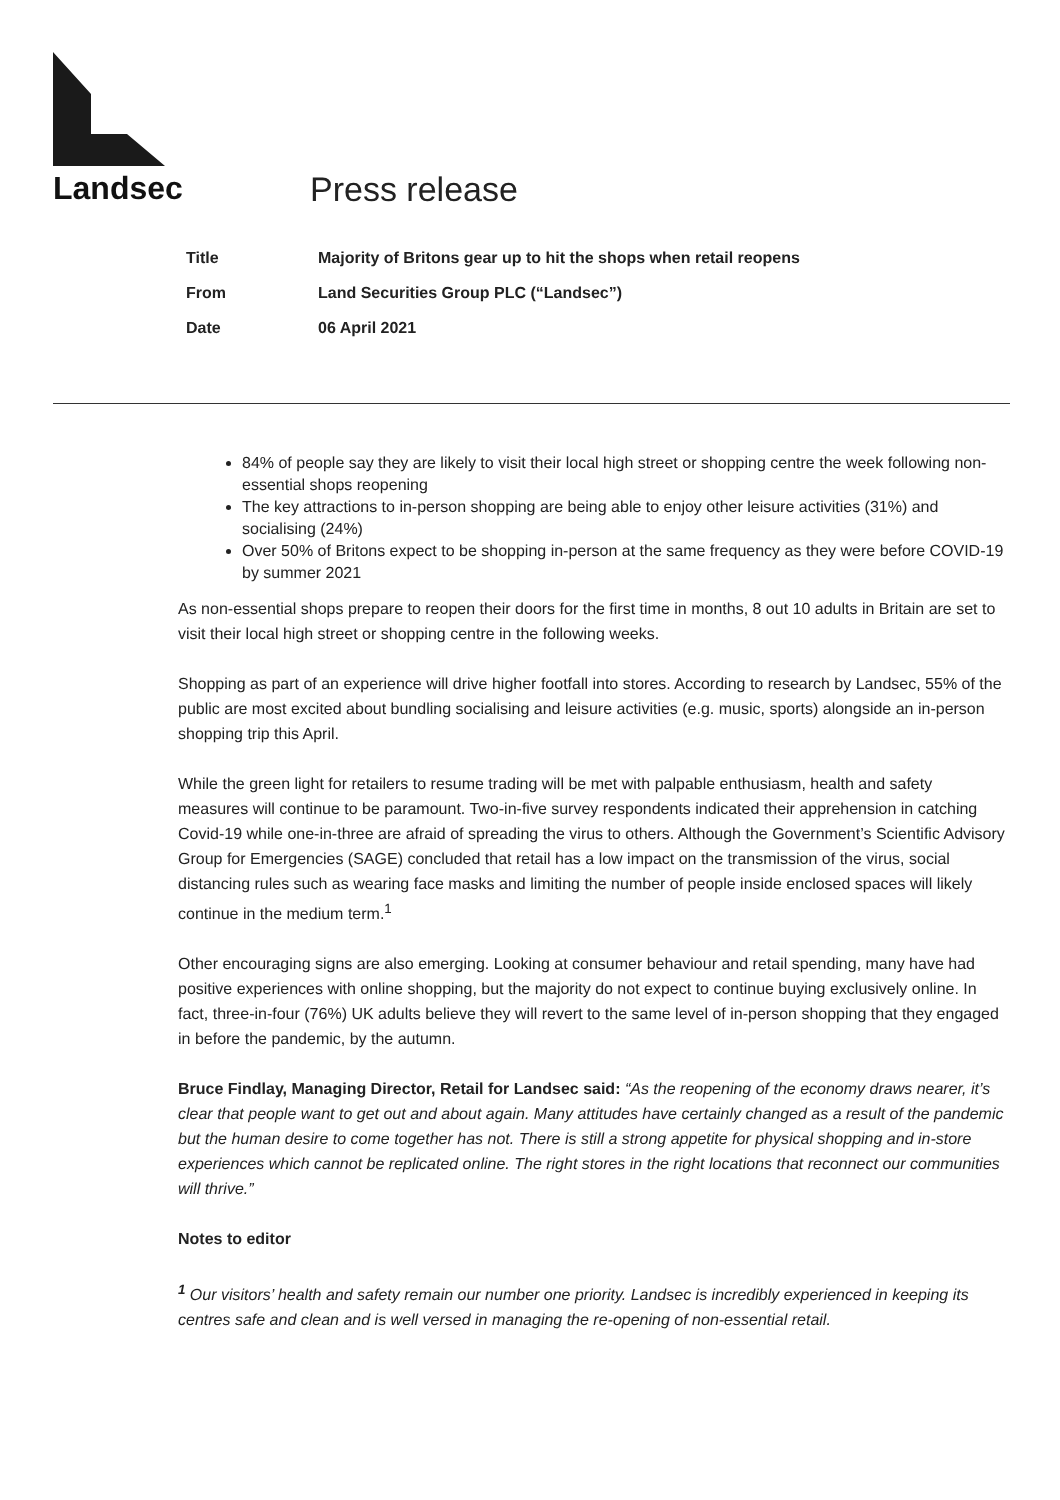Landsec Press release
| Title | Majority of Britons gear up to hit the shops when retail reopens |
| From | Land Securities Group PLC (“Landsec”) |
| Date | 06 April 2021 |
84% of people say they are likely to visit their local high street or shopping centre the week following non-essential shops reopening
The key attractions to in-person shopping are being able to enjoy other leisure activities (31%) and socialising (24%)
Over 50% of Britons expect to be shopping in-person at the same frequency as they were before COVID-19 by summer 2021
As non-essential shops prepare to reopen their doors for the first time in months, 8 out 10 adults in Britain are set to visit their local high street or shopping centre in the following weeks.
Shopping as part of an experience will drive higher footfall into stores. According to research by Landsec, 55% of the public are most excited about bundling socialising and leisure activities (e.g. music, sports) alongside an in-person shopping trip this April.
While the green light for retailers to resume trading will be met with palpable enthusiasm, health and safety measures will continue to be paramount. Two-in-five survey respondents indicated their apprehension in catching Covid-19 while one-in-three are afraid of spreading the virus to others. Although the Government’s Scientific Advisory Group for Emergencies (SAGE) concluded that retail has a low impact on the transmission of the virus, social distancing rules such as wearing face masks and limiting the number of people inside enclosed spaces will likely continue in the medium term.<sup>1</sup>
Other encouraging signs are also emerging. Looking at consumer behaviour and retail spending, many have had positive experiences with online shopping, but the majority do not expect to continue buying exclusively online. In fact, three-in-four (76%) UK adults believe they will revert to the same level of in-person shopping that they engaged in before the pandemic, by the autumn.
Bruce Findlay, Managing Director, Retail for Landsec said: “As the reopening of the economy draws nearer, it’s clear that people want to get out and about again. Many attitudes have certainly changed as a result of the pandemic but the human desire to come together has not. There is still a strong appetite for physical shopping and in-store experiences which cannot be replicated online. The right stores in the right locations that reconnect our communities will thrive.”
Notes to editor
<sup>1</sup> Our visitors’ health and safety remain our number one priority. Landsec is incredibly experienced in keeping its centres safe and clean and is well versed in managing the re-opening of non-essential retail.